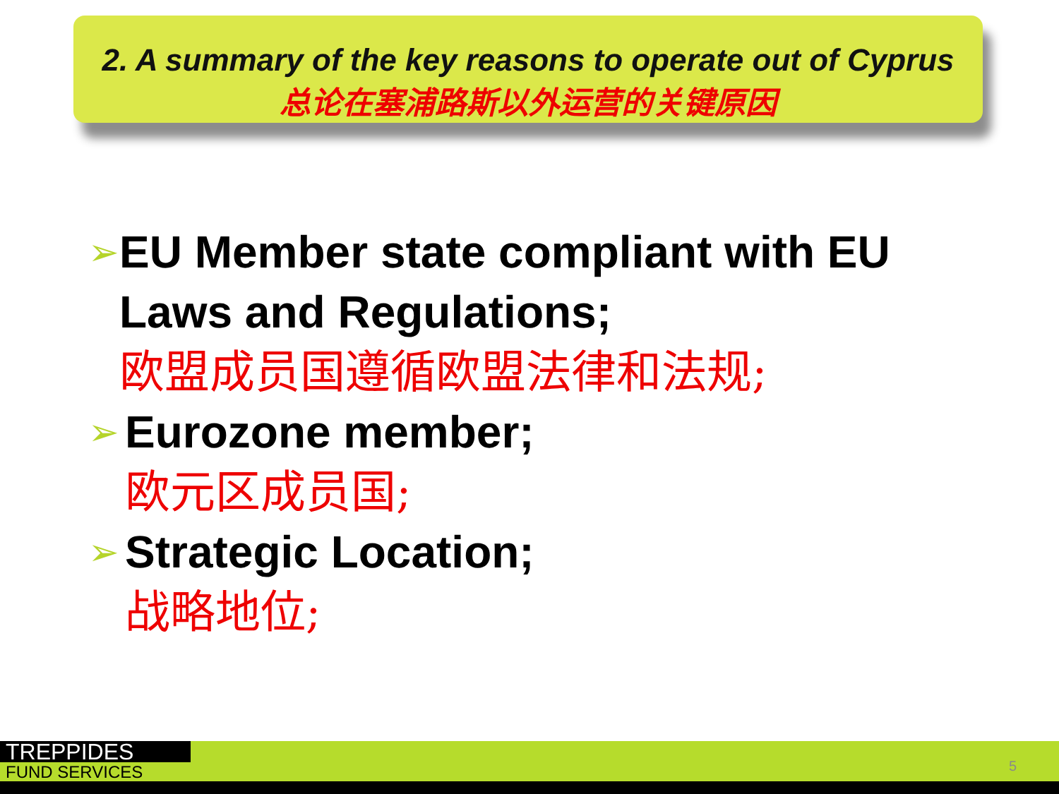2. A summary of the key reasons to operate out of Cyprus
总论在塞浦路斯以外运营的关键原因
➢
EU Member state compliant with EU Laws and Regulations;
欧盟成员国遵循欧盟法律和法规;
➢
Eurozone member;
欧元区成员国;
➢
Strategic Location;
战略地位;
TREPPIDES
FUND SERVICES
5